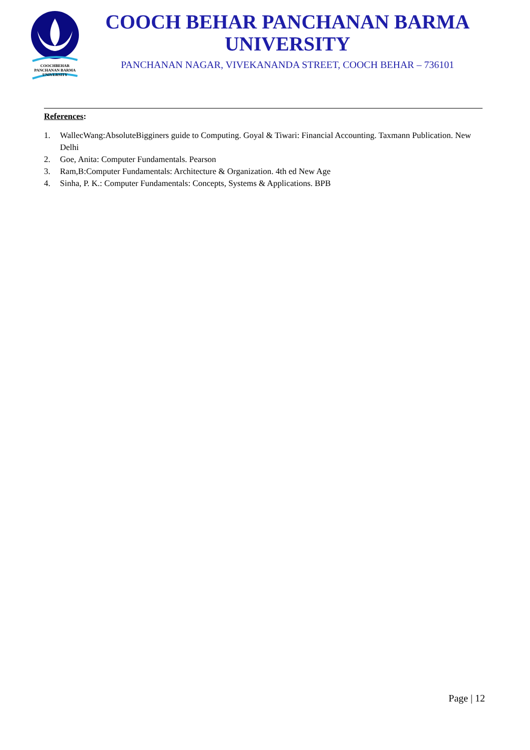COOCHBEHAR
PANCHANAN BARMA
UNIVERSITY
COOCH BEHAR PANCHANAN BARMA
UNIVERSITY
PANCHANAN NAGAR, VIVEKANANDA STREET, COOCH BEHAR – 736101
References:
1. WallecWang:AbsoluteBigginers guide to Computing. Goyal & Tiwari: Financial Accounting. Taxmann Publication. New Delhi
2. Goe, Anita: Computer Fundamentals. Pearson
3. Ram,B:Computer Fundamentals: Architecture & Organization. 4th ed New Age
4. Sinha, P. K.: Computer Fundamentals: Concepts, Systems & Applications. BPB
Page | 12